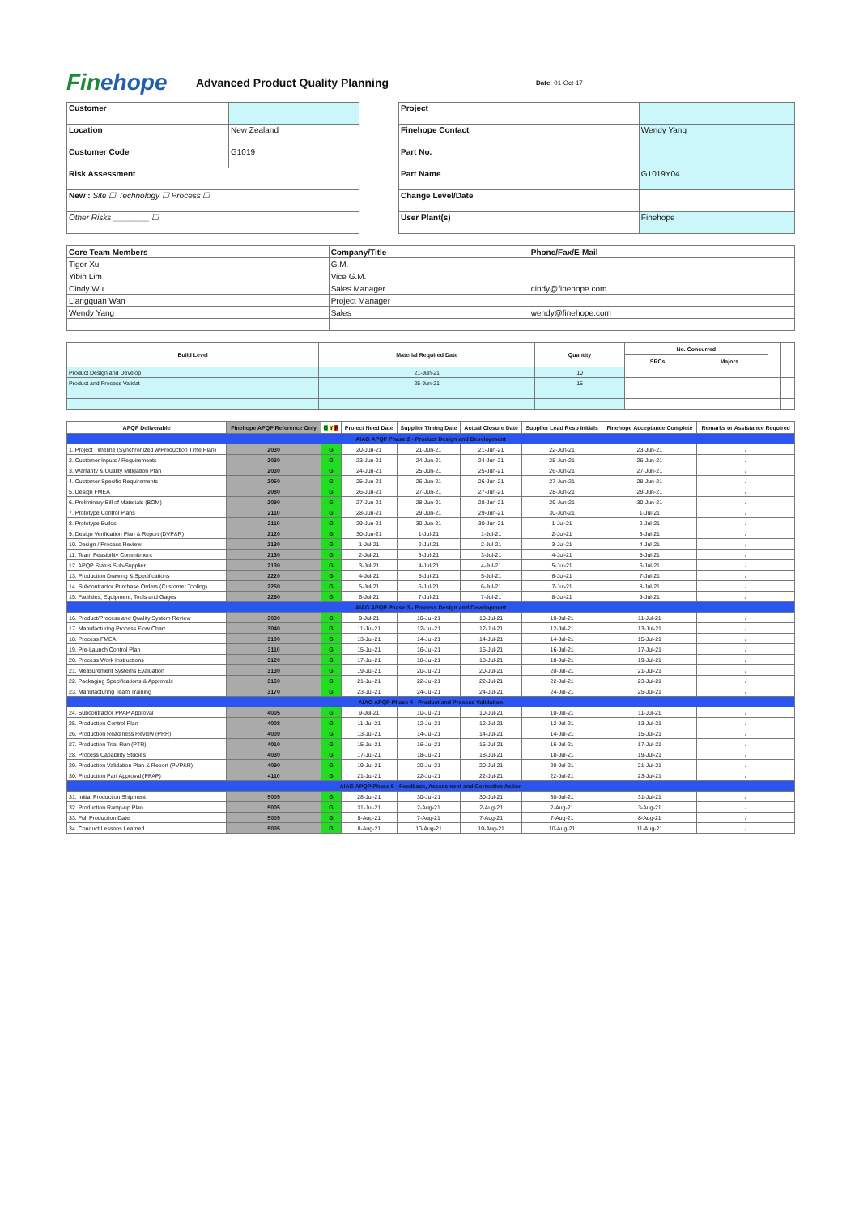Finehope
Advanced Product Quality Planning
Date: 01-Oct-17
| Customer | |
| Location | New Zealand |
| Customer Code | G1019 |
| Risk Assessment | |
| New : Site ☐ Technology ☐ Process ☐ | |
| Other Risks ________ ☐ | |
| Project | |
| Finehope Contact | Wendy Yang |
| Part No. | |
| Part Name | G1019Y04 |
| Change Level/Date | |
| User Plant(s) | Finehope |
| Core Team Members | Company/Title | Phone/Fax/E-Mail |
| --- | --- | --- |
| Tiger Xu | G.M. | |
| Yibin Lim | Vice G.M. | |
| Cindy Wu | Sales Manager | cindy@finehope.com |
| Liangquan Wan | Project Manager | |
| Wendy Yang | Sales | wendy@finehope.com |
| Build Level | Material Required Date | Quantity | No. Concurred | | | |
| --- | --- | --- | --- | --- | --- | --- |
| | | | SRCs | Majors | | |
| Product Design and Develop | 21-Jun-21 | 10 | | | | |
| Product and Process Validat | 25-Jun-21 | 15 | | | | |
| APQP Deliverable | Finehope APQP Reference Only | G Y R | Project Need Date | Supplier Timing Date | Actual Closure Date | Supplier Lead Resp Initials | Finehope Acceptance Complete | Remarks or Assistance Required |
| --- | --- | --- | --- | --- | --- | --- | --- | --- |
| AIAG APQP Phase 2 - Product Design and Development | | | | | | | | |
| 1. Project Timeline (Synchronized w/Production Time Plan) | 2030 | G | 20-Jun-21 | 21-Jun-21 | 21-Jun-21 | 22-Jun-21 | 23-Jun-21 | / |
| 2. Customer Inputs / Requirements | 2030 | G | 23-Jun-21 | 24-Jun-21 | 24-Jun-21 | 25-Jun-21 | 26-Jun-21 | / |
| 3. Warranty & Quality Mitigation Plan | 2030 | G | 24-Jun-21 | 25-Jun-21 | 25-Jun-21 | 26-Jun-21 | 27-Jun-21 | / |
| 4. Customer Specific Requirements | 2050 | G | 25-Jun-21 | 26-Jun-21 | 26-Jun-21 | 27-Jun-21 | 28-Jun-21 | / |
| 5. Design FMEA | 2080 | G | 26-Jun-21 | 27-Jun-21 | 27-Jun-21 | 28-Jun-21 | 29-Jun-21 | / |
| 6. Preliminary Bill of Materials (BOM) | 2090 | G | 27-Jun-21 | 28-Jun-21 | 28-Jun-21 | 29-Jun-21 | 30-Jun-21 | / |
| 7. Prototype Control Plans | 2110 | G | 28-Jun-21 | 29-Jun-21 | 29-Jun-21 | 30-Jun-21 | 1-Jul-21 | / |
| 8. Prototype Builds | 2110 | G | 29-Jun-21 | 30-Jun-21 | 30-Jun-21 | 1-Jul-21 | 2-Jul-21 | / |
| 9. Design Verification Plan & Report (DVP&R) | 2120 | G | 30-Jun-21 | 1-Jul-21 | 1-Jul-21 | 2-Jul-21 | 3-Jul-21 | / |
| 10. Design / Process Review | 2130 | G | 1-Jul-21 | 2-Jul-21 | 2-Jul-21 | 3-Jul-21 | 4-Jul-21 | / |
| 11. Team Feasibility Commitment | 2130 | G | 2-Jul-21 | 3-Jul-21 | 3-Jul-21 | 4-Jul-21 | 5-Jul-21 | / |
| 12. APQP Status Sub-Supplier | 2130 | G | 3-Jul-21 | 4-Jul-21 | 4-Jul-21 | 5-Jul-21 | 6-Jul-21 | / |
| 13. Production Drawing & Specifications | 2220 | G | 4-Jul-21 | 5-Jul-21 | 5-Jul-21 | 6-Jul-21 | 7-Jul-21 | / |
| 14. Subcontractor Purchase Orders (Customer Tooling) | 2250 | G | 5-Jul-21 | 6-Jul-21 | 6-Jul-21 | 7-Jul-21 | 8-Jul-21 | / |
| 15. Facilities, Equipment, Tools and Gages | 2260 | G | 6-Jul-21 | 7-Jul-21 | 7-Jul-21 | 8-Jul-21 | 9-Jul-21 | / |
| AIAG APQP Phase 3 - Process Design and Development | | | | | | | | |
| 16. Product/Process and Quality System Review | 3030 | G | 9-Jul-21 | 10-Jul-21 | 10-Jul-21 | 10-Jul-21 | 11-Jul-21 | / |
| 17. Manufacturing Process Flow Chart | 3040 | G | 11-Jul-21 | 12-Jul-21 | 12-Jul-21 | 12-Jul-21 | 13-Jul-21 | / |
| 18. Process FMEA | 3100 | G | 13-Jul-21 | 14-Jul-21 | 14-Jul-21 | 14-Jul-21 | 15-Jul-21 | / |
| 19. Pre-Launch Control Plan | 3110 | G | 15-Jul-21 | 16-Jul-21 | 16-Jul-21 | 16-Jul-21 | 17-Jul-21 | / |
| 20. Process Work Instructions | 3120 | G | 17-Jul-21 | 18-Jul-21 | 18-Jul-21 | 18-Jul-21 | 19-Jul-21 | / |
| 21. Measurement Systems Evaluation | 3130 | G | 19-Jul-21 | 20-Jul-21 | 20-Jul-21 | 20-Jul-21 | 21-Jul-21 | / |
| 22. Packaging Specifications & Approvals | 3160 | G | 21-Jul-21 | 22-Jul-21 | 22-Jul-21 | 22-Jul-21 | 23-Jul-21 | / |
| 23. Manufacturing Team Training | 3170 | G | 23-Jul-21 | 24-Jul-21 | 24-Jul-21 | 24-Jul-21 | 25-Jul-21 | / |
| AIAG APQP Phase 4 - Product and Process Validation | | | | | | | | |
| 24. Subcontractor PPAP Approval | 4005 | G | 9-Jul-21 | 10-Jul-21 | 10-Jul-21 | 10-Jul-21 | 11-Jul-21 | / |
| 25. Production Control Plan | 4008 | G | 11-Jul-21 | 12-Jul-21 | 12-Jul-21 | 12-Jul-21 | 13-Jul-21 | / |
| 26. Production Readiness Review (PRR) | 4009 | G | 13-Jul-21 | 14-Jul-21 | 14-Jul-21 | 14-Jul-21 | 15-Jul-21 | / |
| 27. Production Trial Run (PTR) | 4010 | G | 15-Jul-21 | 16-Jul-21 | 16-Jul-21 | 16-Jul-21 | 17-Jul-21 | / |
| 28. Process Capability Studies | 4030 | G | 17-Jul-21 | 18-Jul-21 | 18-Jul-21 | 18-Jul-21 | 19-Jul-21 | / |
| 29. Production Validation Plan & Report (PVP&R) | 4090 | G | 19-Jul-21 | 20-Jul-21 | 20-Jul-21 | 20-Jul-21 | 21-Jul-21 | / |
| 30. Production Part Approval (PPAP) | 4110 | G | 21-Jul-21 | 22-Jul-21 | 22-Jul-21 | 22-Jul-21 | 23-Jul-21 | / |
| AIAG APQP Phase 5 - Feedback, Assessment and Corrective Action | | | | | | | | |
| 31. Initial Production Shipment | 5005 | G | 28-Jul-21 | 30-Jul-21 | 30-Jul-21 | 30-Jul-21 | 31-Jul-21 | / |
| 32. Production Ramp-up Plan | 5005 | G | 31-Jul-21 | 2-Aug-21 | 2-Aug-21 | 2-Aug-21 | 3-Aug-21 | / |
| 33. Full Production Date | 5005 | G | 5-Aug-21 | 7-Aug-21 | 7-Aug-21 | 7-Aug-21 | 8-Aug-21 | / |
| 34. Conduct Lessons Learned | 5005 | G | 8-Aug-21 | 10-Aug-21 | 10-Aug-21 | 10-Aug-21 | 11-Aug-21 | / |